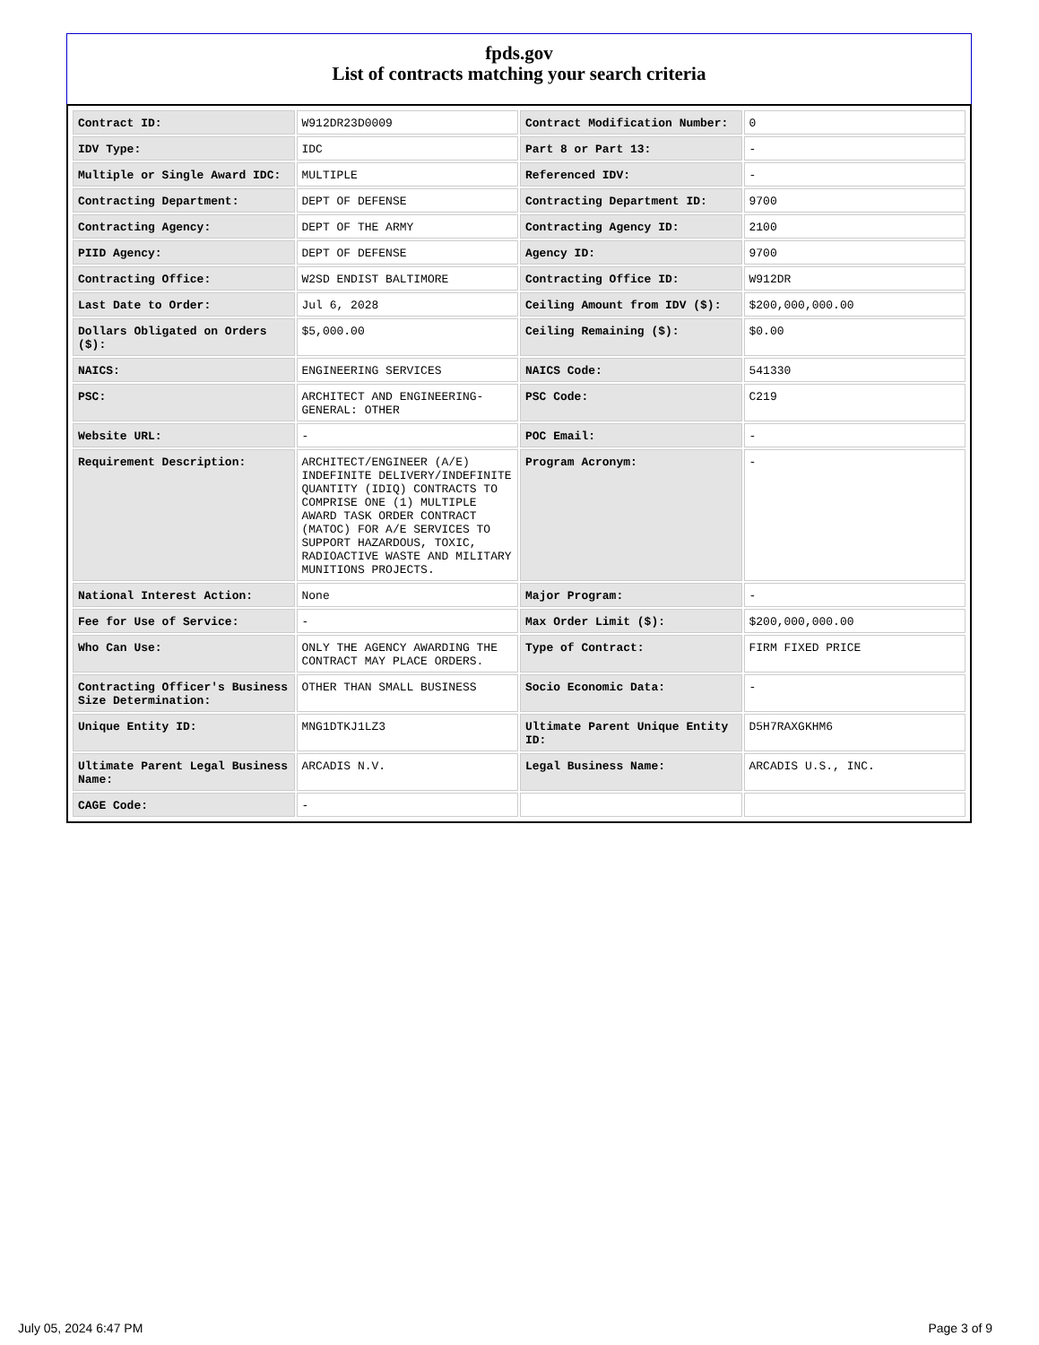fpds.gov
List of contracts matching your search criteria
| Contract ID: | W912DR23D0009 | Contract Modification Number: | 0 |
| IDV Type: | IDC | Part 8 or Part 13: | - |
| Multiple or Single Award IDC: | MULTIPLE | Referenced IDV: | - |
| Contracting Department: | DEPT OF DEFENSE | Contracting Department ID: | 9700 |
| Contracting Agency: | DEPT OF THE ARMY | Contracting Agency ID: | 2100 |
| PIID Agency: | DEPT OF DEFENSE | Agency ID: | 9700 |
| Contracting Office: | W2SD ENDIST BALTIMORE | Contracting Office ID: | W912DR |
| Last Date to Order: | Jul 6, 2028 | Ceiling Amount from IDV ($): | $200,000,000.00 |
| Dollars Obligated on Orders ($): | $5,000.00 | Ceiling Remaining ($): | $0.00 |
| NAICS: | ENGINEERING SERVICES | NAICS Code: | 541330 |
| PSC: | ARCHITECT AND ENGINEERING- GENERAL: OTHER | PSC Code: | C219 |
| Website URL: | - | POC Email: | - |
| Requirement Description: | ARCHITECT/ENGINEER (A/E) INDEFINITE DELIVERY/INDEFINITE QUANTITY (IDIQ) CONTRACTS TO COMPRISE ONE (1) MULTIPLE AWARD TASK ORDER CONTRACT (MATOC) FOR A/E SERVICES TO SUPPORT HAZARDOUS, TOXIC, RADIOACTIVE WASTE AND MILITARY MUNITIONS PROJECTS. | Program Acronym: | - |
| National Interest Action: | None | Major Program: | - |
| Fee for Use of Service: | - | Max Order Limit ($): | $200,000,000.00 |
| Who Can Use: | ONLY THE AGENCY AWARDING THE CONTRACT MAY PLACE ORDERS. | Type of Contract: | FIRM FIXED PRICE |
| Contracting Officer's Business Size Determination: | OTHER THAN SMALL BUSINESS | Socio Economic Data: | - |
| Unique Entity ID: | MNG1DTKJ1LZ3 | Ultimate Parent Unique Entity ID: | D5H7RAXGKHM6 |
| Ultimate Parent Legal Business Name: | ARCADIS N.V. | Legal Business Name: | ARCADIS U.S., INC. |
| CAGE Code: | - | | |
July 05, 2024 6:47 PM Page 3 of 9